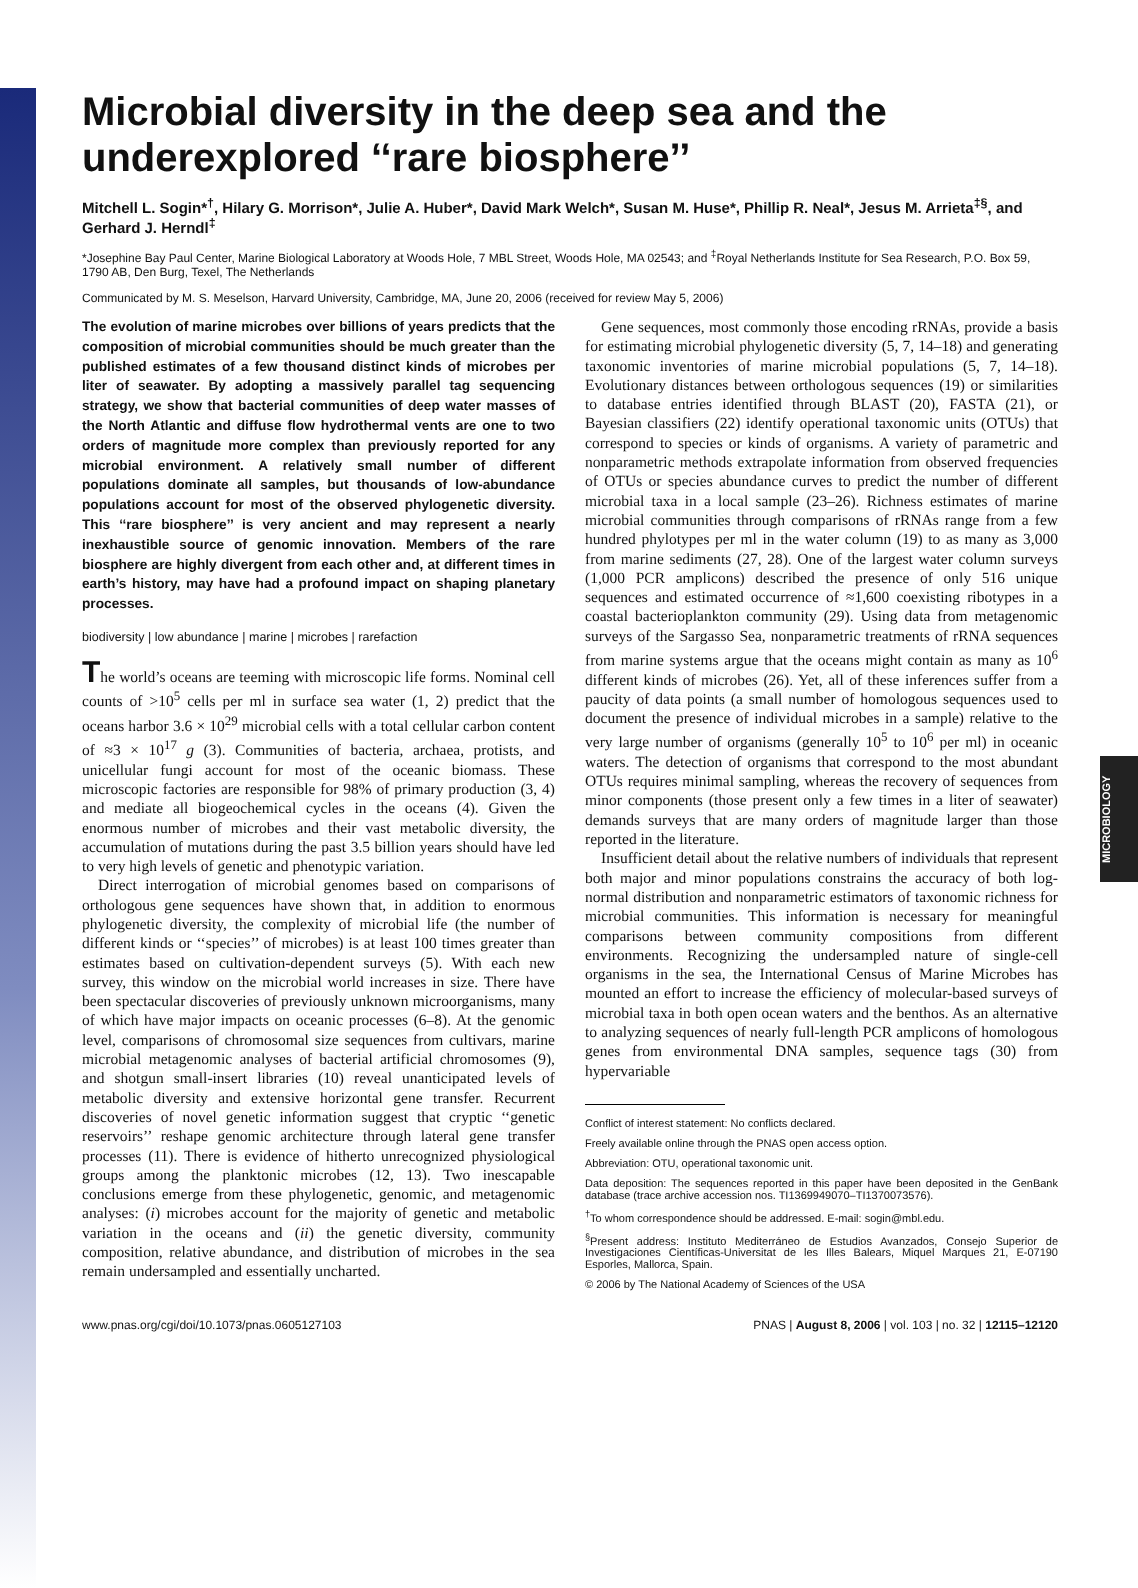MICROBIOLOGY
Microbial diversity in the deep sea and the underexplored ‘‘rare biosphere’’
Mitchell L. Sogin*<sup>†</sup>, Hilary G. Morrison*, Julie A. Huber*, David Mark Welch*, Susan M. Huse*, Phillip R. Neal*, Jesus M. Arrieta<sup>‡§</sup>, and Gerhard J. Herndl<sup>‡</sup>
*Josephine Bay Paul Center, Marine Biological Laboratory at Woods Hole, 7 MBL Street, Woods Hole, MA 02543; and <sup>‡</sup>Royal Netherlands Institute for Sea Research, P.O. Box 59, 1790 AB, Den Burg, Texel, The Netherlands
Communicated by M. S. Meselson, Harvard University, Cambridge, MA, June 20, 2006 (received for review May 5, 2006)
The evolution of marine microbes over billions of years predicts that the composition of microbial communities should be much greater than the published estimates of a few thousand distinct kinds of microbes per liter of seawater. By adopting a massively parallel tag sequencing strategy, we show that bacterial communities of deep water masses of the North Atlantic and diffuse flow hydrothermal vents are one to two orders of magnitude more complex than previously reported for any microbial environment. A relatively small number of different populations dominate all samples, but thousands of low-abundance populations account for most of the observed phylogenetic diversity. This ‘‘rare biosphere’’ is very ancient and may represent a nearly inexhaustible source of genomic innovation. Members of the rare biosphere are highly divergent from each other and, at different times in earth’s history, may have had a profound impact on shaping planetary processes.
biodiversity | low abundance | marine | microbes | rarefaction
The world’s oceans are teeming with microscopic life forms. Nominal cell counts of >10<sup>5</sup> cells per ml in surface sea water (1, 2) predict that the oceans harbor 3.6 × 10<sup>29</sup> microbial cells with a total cellular carbon content of ≈3 × 10<sup>17</sup> g (3). Communities of bacteria, archaea, protists, and unicellular fungi account for most of the oceanic biomass. These microscopic factories are responsible for 98% of primary production (3, 4) and mediate all biogeochemical cycles in the oceans (4). Given the enormous number of microbes and their vast metabolic diversity, the accumulation of mutations during the past 3.5 billion years should have led to very high levels of genetic and phenotypic variation.
Direct interrogation of microbial genomes based on comparisons of orthologous gene sequences have shown that, in addition to enormous phylogenetic diversity, the complexity of microbial life (the number of different kinds or ‘‘species’’ of microbes) is at least 100 times greater than estimates based on cultivation-dependent surveys (5). With each new survey, this window on the microbial world increases in size. There have been spectacular discoveries of previously unknown microorganisms, many of which have major impacts on oceanic processes (6–8). At the genomic level, comparisons of chromosomal size sequences from cultivars, marine microbial metagenomic analyses of bacterial artificial chromosomes (9), and shotgun small-insert libraries (10) reveal unanticipated levels of metabolic diversity and extensive horizontal gene transfer. Recurrent discoveries of novel genetic information suggest that cryptic ‘‘genetic reservoirs’’ reshape genomic architecture through lateral gene transfer processes (11). There is evidence of hitherto unrecognized physiological groups among the planktonic microbes (12, 13). Two inescapable conclusions emerge from these phylogenetic, genomic, and metagenomic analyses: (i) microbes account for the majority of genetic and metabolic variation in the oceans and (ii) the genetic diversity, community composition, relative abundance, and distribution of microbes in the sea remain undersampled and essentially uncharted.
Gene sequences, most commonly those encoding rRNAs, provide a basis for estimating microbial phylogenetic diversity (5, 7, 14–18) and generating taxonomic inventories of marine microbial populations (5, 7, 14–18). Evolutionary distances between orthologous sequences (19) or similarities to database entries identified through BLAST (20), FASTA (21), or Bayesian classifiers (22) identify operational taxonomic units (OTUs) that correspond to species or kinds of organisms. A variety of parametric and nonparametric methods extrapolate information from observed frequencies of OTUs or species abundance curves to predict the number of different microbial taxa in a local sample (23–26). Richness estimates of marine microbial communities through comparisons of rRNAs range from a few hundred phylotypes per ml in the water column (19) to as many as 3,000 from marine sediments (27, 28). One of the largest water column surveys (1,000 PCR amplicons) described the presence of only 516 unique sequences and estimated occurrence of ≈1,600 coexisting ribotypes in a coastal bacterioplankton community (29). Using data from metagenomic surveys of the Sargasso Sea, nonparametric treatments of rRNA sequences from marine systems argue that the oceans might contain as many as 10<sup>6</sup> different kinds of microbes (26). Yet, all of these inferences suffer from a paucity of data points (a small number of homologous sequences used to document the presence of individual microbes in a sample) relative to the very large number of organisms (generally 10<sup>5</sup> to 10<sup>6</sup> per ml) in oceanic waters. The detection of organisms that correspond to the most abundant OTUs requires minimal sampling, whereas the recovery of sequences from minor components (those present only a few times in a liter of seawater) demands surveys that are many orders of magnitude larger than those reported in the literature.
Insufficient detail about the relative numbers of individuals that represent both major and minor populations constrains the accuracy of both log-normal distribution and nonparametric estimators of taxonomic richness for microbial communities. This information is necessary for meaningful comparisons between community compositions from different environments. Recognizing the undersampled nature of single-cell organisms in the sea, the International Census of Marine Microbes has mounted an effort to increase the efficiency of molecular-based surveys of microbial taxa in both open ocean waters and the benthos. As an alternative to analyzing sequences of nearly full-length PCR amplicons of homologous genes from environmental DNA samples, sequence tags (30) from hypervariable
Conflict of interest statement: No conflicts declared.
Freely available online through the PNAS open access option.
Abbreviation: OTU, operational taxonomic unit.
Data deposition: The sequences reported in this paper have been deposited in the GenBank database (trace archive accession nos. TI1369949070–TI1370073576).
<sup>†</sup> To whom correspondence should be addressed. E-mail: sogin@mbl.edu.
<sup>§</sup> Present address: Instituto Mediterráneo de Estudios Avanzados, Consejo Superior de Investigaciones Científicas-Universitat de les Illes Balears, Miquel Marques 21, E-07190 Esporles, Mallorca, Spain.
© 2006 by The National Academy of Sciences of the USA
www.pnas.org/cgi/doi/10.1073/pnas.0605127103 PNAS | August 8, 2006 | vol. 103 | no. 32 | 12115–12120